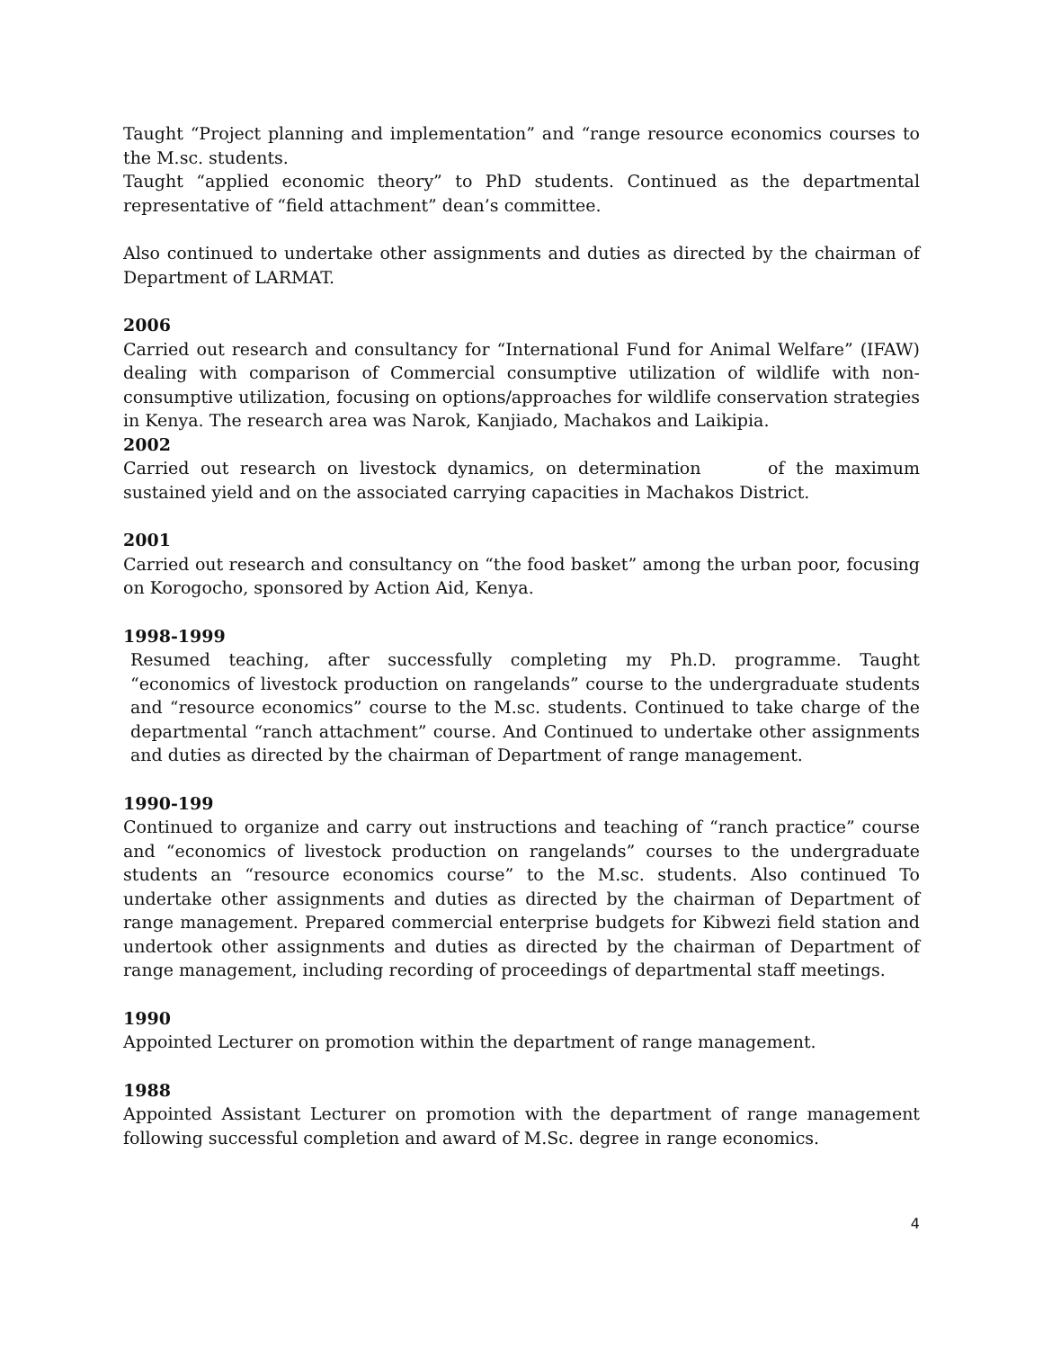Taught “Project planning and implementation” and “range resource economics courses to the M.sc. students.
Taught “applied economic theory” to PhD students. Continued as the departmental representative of “field attachment” dean’s committee.
Also continued to undertake other assignments and duties as directed by the chairman of Department of LARMAT.
2006
Carried out research and consultancy for “International Fund for Animal Welfare” (IFAW) dealing with comparison of Commercial consumptive utilization of wildlife with non-consumptive utilization, focusing on options/approaches for wildlife conservation strategies in Kenya. The research area was Narok, Kanjiado, Machakos and Laikipia.
2002
Carried out research on livestock dynamics, on determination of the maximum sustained yield and on the associated carrying capacities in Machakos District.
2001
Carried out research and consultancy on “the food basket” among the urban poor, focusing on Korogocho, sponsored by Action Aid, Kenya.
1998-1999
Resumed teaching, after successfully completing my Ph.D. programme. Taught “economics of livestock production on rangelands” course to the undergraduate students and “resource economics” course to the M.sc. students. Continued to take charge of the departmental “ranch attachment” course. And Continued to undertake other assignments and duties as directed by the chairman of Department of range management.
1990-199
Continued to organize and carry out instructions and teaching of “ranch practice” course and “economics of livestock production on rangelands” courses to the undergraduate students an “resource economics course” to the M.sc. students. Also continued To undertake other assignments and duties as directed by the chairman of Department of range management. Prepared commercial enterprise budgets for Kibwezi field station and undertook other assignments and duties as directed by the chairman of Department of range management, including recording of proceedings of departmental staff meetings.
1990
Appointed Lecturer on promotion within the department of range management.
1988
Appointed Assistant Lecturer on promotion with the department of range management following successful completion and award of M.Sc. degree in range economics.
4